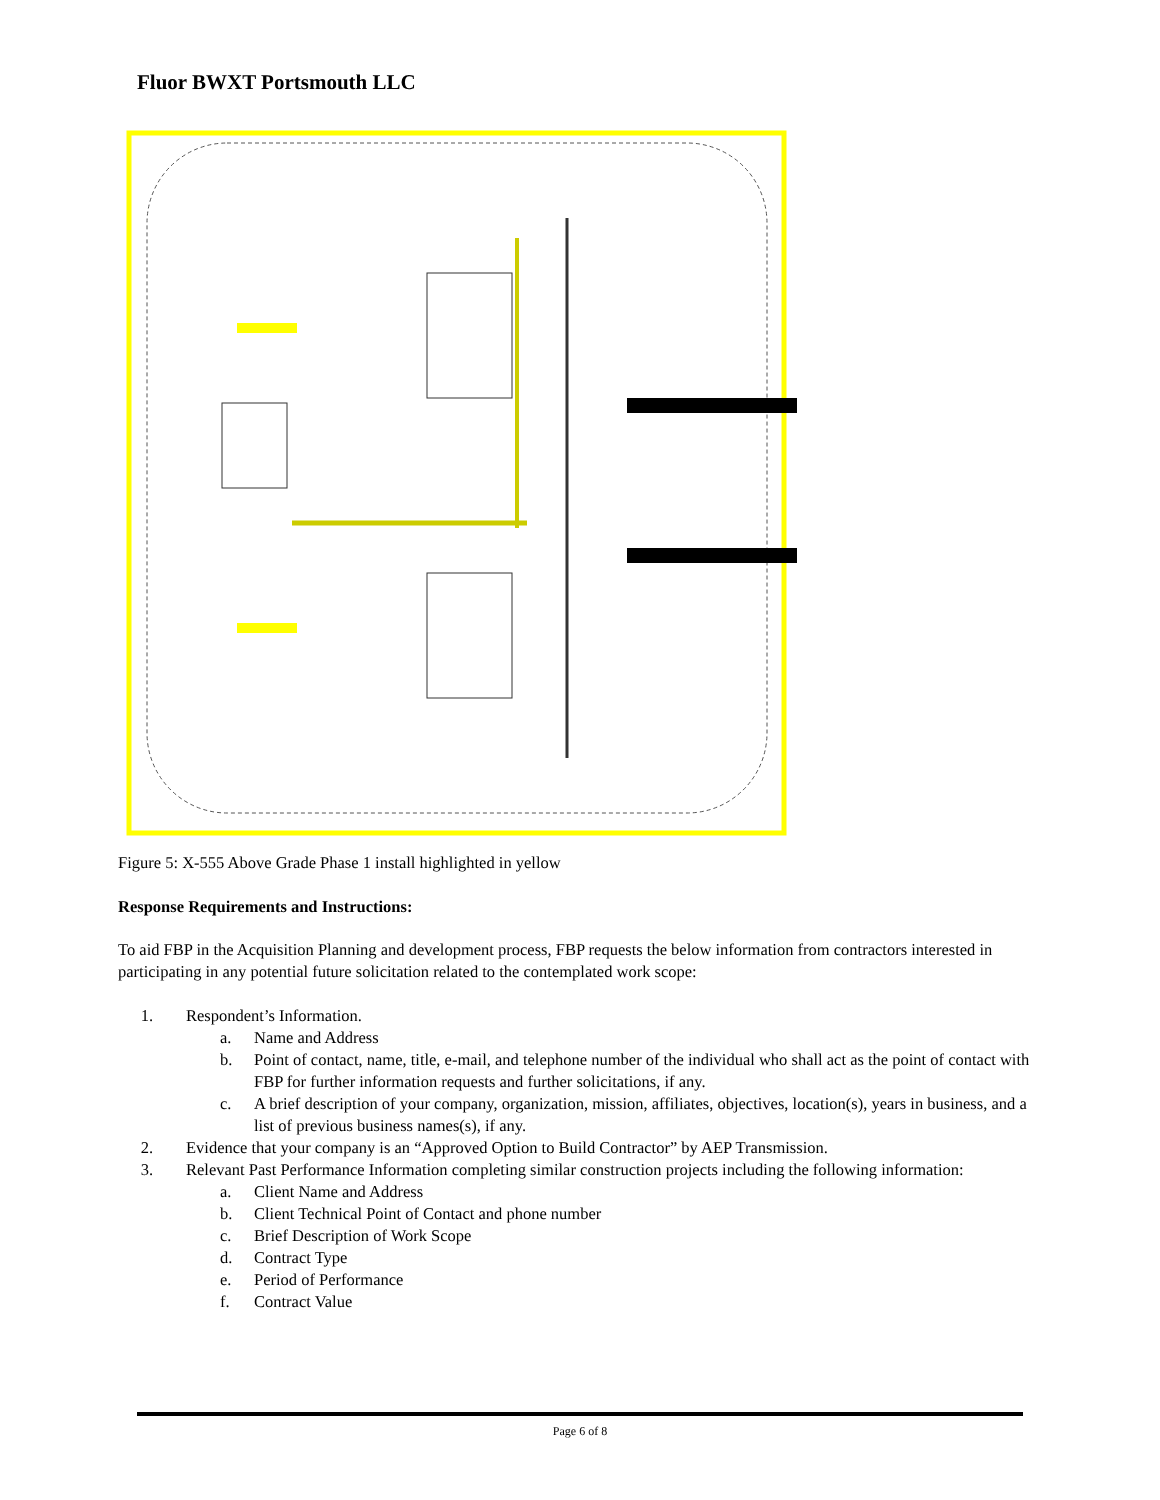Fluor BWXT Portsmouth LLC
Figure 5: X-555 Above Grade Phase 1 install highlighted in yellow
Response Requirements and Instructions:
To aid FBP in the Acquisition Planning and development process, FBP requests the below information from contractors interested in participating in any potential future solicitation related to the contemplated work scope:
1. Respondent’s Information.
a. Name and Address
b. Point of contact, name, title, e-mail, and telephone number of the individual who shall act as the point of contact with FBP for further information requests and further solicitations, if any.
c. A brief description of your company, organization, mission, affiliates, objectives, location(s), years in business, and a list of previous business names(s), if any.
2. Evidence that your company is an “Approved Option to Build Contractor” by AEP Transmission.
3. Relevant Past Performance Information completing similar construction projects including the following information:
a. Client Name and Address
b. Client Technical Point of Contact and phone number
c. Brief Description of Work Scope
d. Contract Type
e. Period of Performance
f. Contract Value
Page 6 of 8